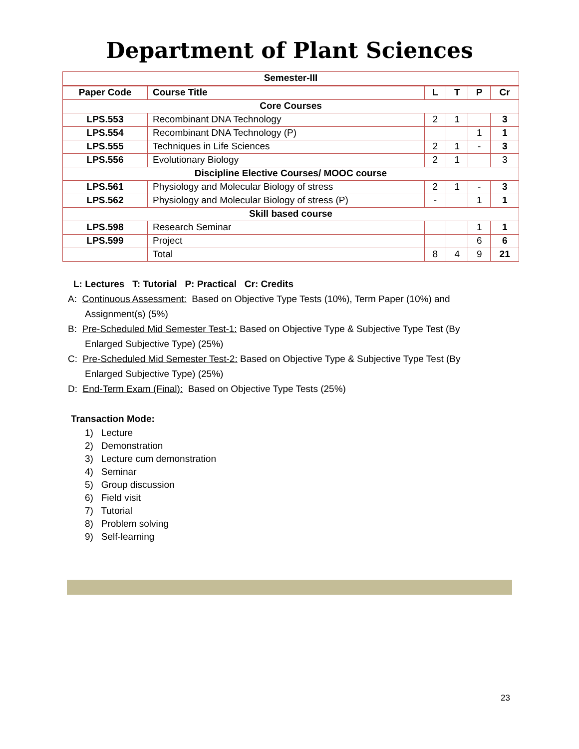Department of Plant Sciences
| Semester-III | | | | | |
| Paper Code | Course Title | L | T | P | Cr |
| Core Courses | | | | | |
| LPS.553 | Recombinant DNA Technology | 2 | 1 | | 3 |
| LPS.554 | Recombinant DNA Technology (P) | | | 1 | 1 |
| LPS.555 | Techniques in Life Sciences | 2 | 1 | - | 3 |
| LPS.556 | Evolutionary Biology | 2 | 1 | | 3 |
| Discipline Elective Courses/ MOOC course | | | | | |
| LPS.561 | Physiology and Molecular Biology of stress | 2 | 1 | - | 3 |
| LPS.562 | Physiology and Molecular Biology of stress (P) | - | | 1 | 1 |
| Skill based course | | | | | |
| LPS.598 | Research Seminar | | | 1 | 1 |
| LPS.599 | Project | | | 6 | 6 |
| | Total | 8 | 4 | 9 | 21 |
L: Lectures T: Tutorial P: Practical Cr: Credits
A: Continuous Assessment: Based on Objective Type Tests (10%), Term Paper (10%) and
Assignment(s) (5%)
B: Pre-Scheduled Mid Semester Test-1: Based on Objective Type & Subjective Type Test (By
Enlarged Subjective Type) (25%)
C: Pre-Scheduled Mid Semester Test-2: Based on Objective Type & Subjective Type Test (By
Enlarged Subjective Type) (25%)
D: End-Term Exam (Final): Based on Objective Type Tests (25%)
Transaction Mode:
1) Lecture
2) Demonstration
3) Lecture cum demonstration
4) Seminar
5) Group discussion
6) Field visit
7) Tutorial
8) Problem solving
9) Self-learning
23